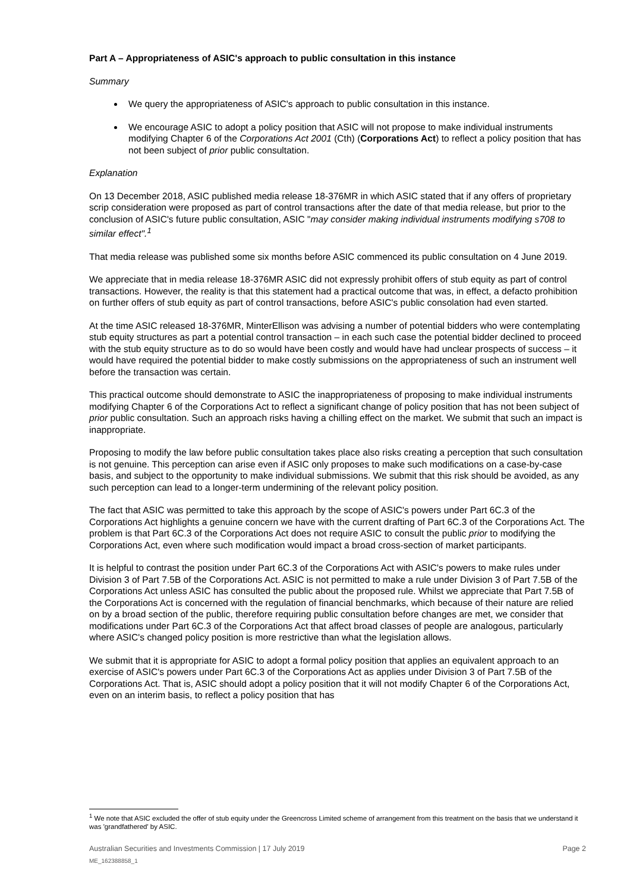Part A – Appropriateness of ASIC's approach to public consultation in this instance
Summary
We query the appropriateness of ASIC's approach to public consultation in this instance.
We encourage ASIC to adopt a policy position that ASIC will not propose to make individual instruments modifying Chapter 6 of the Corporations Act 2001 (Cth) (Corporations Act) to reflect a policy position that has not been subject of prior public consultation.
Explanation
On 13 December 2018, ASIC published media release 18-376MR in which ASIC stated that if any offers of proprietary scrip consideration were proposed as part of control transactions after the date of that media release, but prior to the conclusion of ASIC's future public consultation, ASIC "may consider making individual instruments modifying s708 to similar effect".<sup>1</sup>
That media release was published some six months before ASIC commenced its public consultation on 4 June 2019.
We appreciate that in media release 18-376MR ASIC did not expressly prohibit offers of stub equity as part of control transactions. However, the reality is that this statement had a practical outcome that was, in effect, a defacto prohibition on further offers of stub equity as part of control transactions, before ASIC's public consolation had even started.
At the time ASIC released 18-376MR, MinterEllison was advising a number of potential bidders who were contemplating stub equity structures as part a potential control transaction – in each such case the potential bidder declined to proceed with the stub equity structure as to do so would have been costly and would have had unclear prospects of success – it would have required the potential bidder to make costly submissions on the appropriateness of such an instrument well before the transaction was certain.
This practical outcome should demonstrate to ASIC the inappropriateness of proposing to make individual instruments modifying Chapter 6 of the Corporations Act to reflect a significant change of policy position that has not been subject of prior public consultation. Such an approach risks having a chilling effect on the market. We submit that such an impact is inappropriate.
Proposing to modify the law before public consultation takes place also risks creating a perception that such consultation is not genuine. This perception can arise even if ASIC only proposes to make such modifications on a case-by-case basis, and subject to the opportunity to make individual submissions. We submit that this risk should be avoided, as any such perception can lead to a longer-term undermining of the relevant policy position.
The fact that ASIC was permitted to take this approach by the scope of ASIC's powers under Part 6C.3 of the Corporations Act highlights a genuine concern we have with the current drafting of Part 6C.3 of the Corporations Act. The problem is that Part 6C.3 of the Corporations Act does not require ASIC to consult the public prior to modifying the Corporations Act, even where such modification would impact a broad cross-section of market participants.
It is helpful to contrast the position under Part 6C.3 of the Corporations Act with ASIC's powers to make rules under Division 3 of Part 7.5B of the Corporations Act. ASIC is not permitted to make a rule under Division 3 of Part 7.5B of the Corporations Act unless ASIC has consulted the public about the proposed rule. Whilst we appreciate that Part 7.5B of the Corporations Act is concerned with the regulation of financial benchmarks, which because of their nature are relied on by a broad section of the public, therefore requiring public consultation before changes are met, we consider that modifications under Part 6C.3 of the Corporations Act that affect broad classes of people are analogous, particularly where ASIC's changed policy position is more restrictive than what the legislation allows.
We submit that it is appropriate for ASIC to adopt a formal policy position that applies an equivalent approach to an exercise of ASIC's powers under Part 6C.3 of the Corporations Act as applies under Division 3 of Part 7.5B of the Corporations Act. That is, ASIC should adopt a policy position that it will not modify Chapter 6 of the Corporations Act, even on an interim basis, to reflect a policy position that has
<sup>1</sup> We note that ASIC excluded the offer of stub equity under the Greencross Limited scheme of arrangement from this treatment on the basis that we understand it was 'grandfathered' by ASIC.
Australian Securities and Investments Commission | 17 July 2019
ME_162388858_1
Page 2